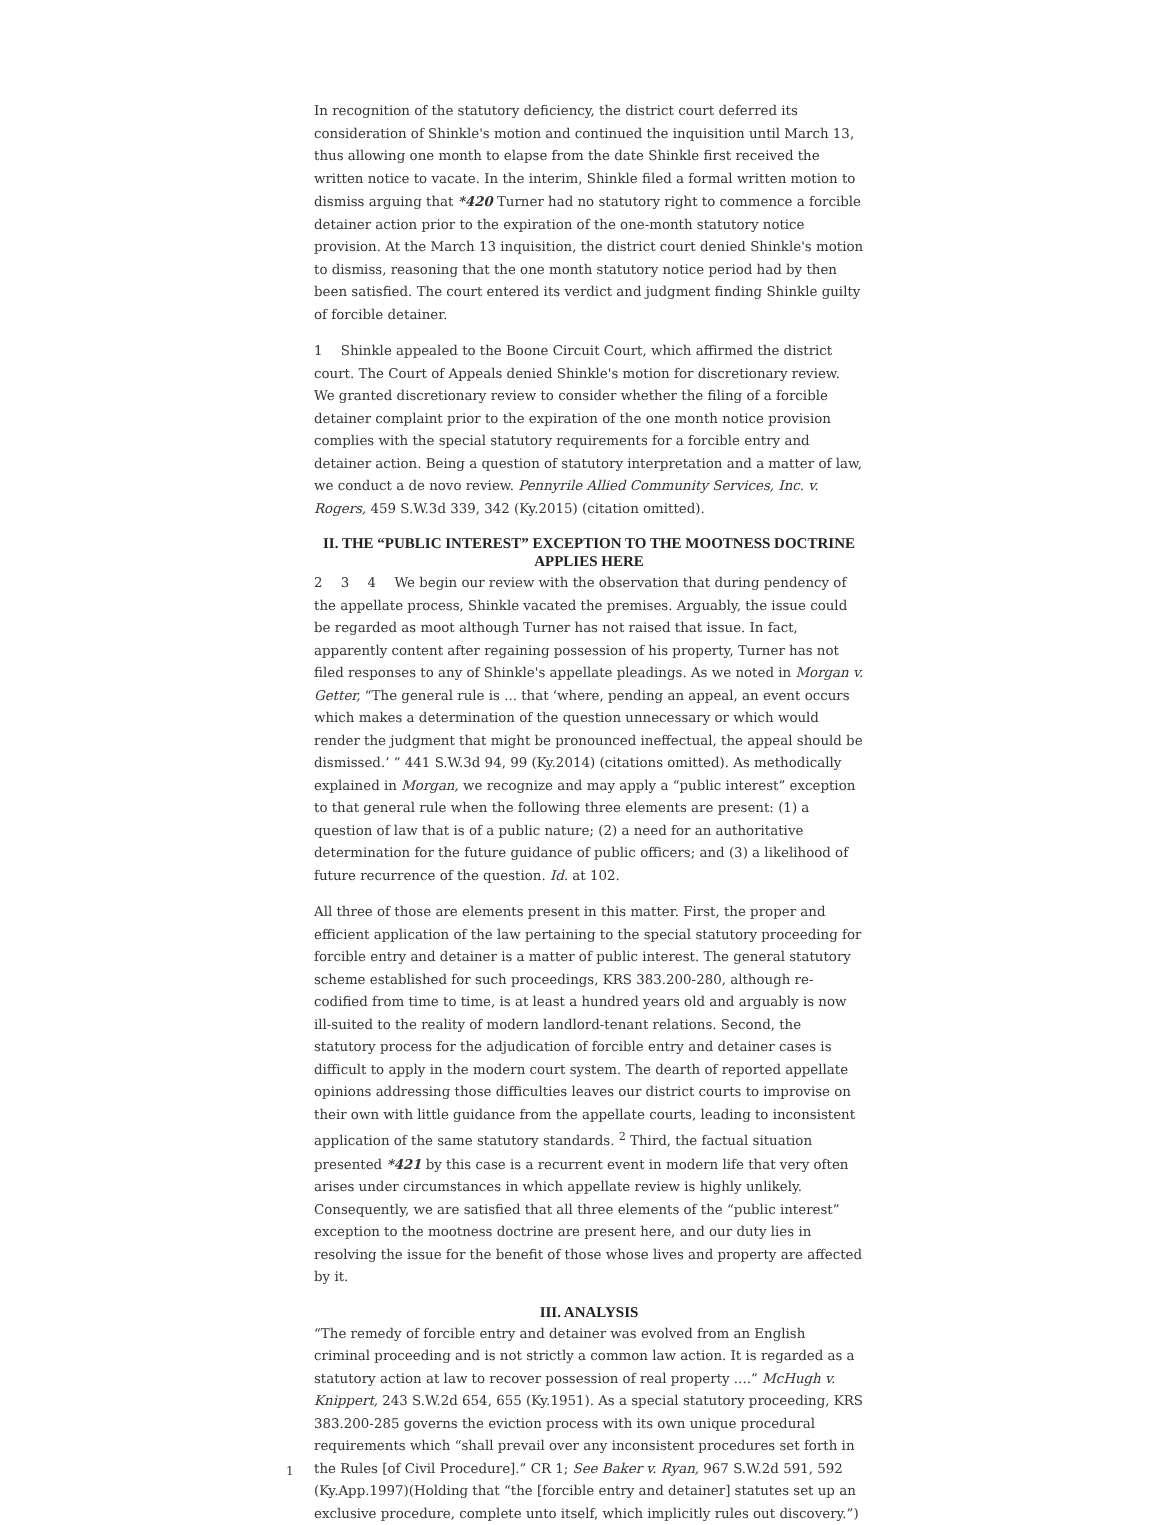In recognition of the statutory deficiency, the district court deferred its consideration of Shinkle's motion and continued the inquisition until March 13, thus allowing one month to elapse from the date Shinkle first received the written notice to vacate. In the interim, Shinkle filed a formal written motion to dismiss arguing that *420 Turner had no statutory right to commence a forcible detainer action prior to the expiration of the one-month statutory notice provision. At the March 13 inquisition, the district court denied Shinkle's motion to dismiss, reasoning that the one month statutory notice period had by then been satisfied. The court entered its verdict and judgment finding Shinkle guilty of forcible detainer.
1 Shinkle appealed to the Boone Circuit Court, which affirmed the district court. The Court of Appeals denied Shinkle's motion for discretionary review. We granted discretionary review to consider whether the filing of a forcible detainer complaint prior to the expiration of the one month notice provision complies with the special statutory requirements for a forcible entry and detainer action. Being a question of statutory interpretation and a matter of law, we conduct a de novo review. Pennyrile Allied Community Services, Inc. v. Rogers, 459 S.W.3d 339, 342 (Ky.2015) (citation omitted).
II. THE “PUBLIC INTEREST” EXCEPTION TO THE MOOTNESS DOCTRINE APPLIES HERE
2 3 4 We begin our review with the observation that during pendency of the appellate process, Shinkle vacated the premises. Arguably, the issue could be regarded as moot although Turner has not raised that issue. In fact, apparently content after regaining possession of his property, Turner has not filed responses to any of Shinkle's appellate pleadings. As we noted in Morgan v. Getter, “The general rule is ... that ‘where, pending an appeal, an event occurs which makes a determination of the question unnecessary or which would render the judgment that might be pronounced ineffectual, the appeal should be dismissed.’ ” 441 S.W.3d 94, 99 (Ky.2014) (citations omitted). As methodically explained in Morgan, we recognize and may apply a “public interest” exception to that general rule when the following three elements are present: (1) a question of law that is of a public nature; (2) a need for an authoritative determination for the future guidance of public officers; and (3) a likelihood of future recurrence of the question. Id. at 102.
All three of those are elements present in this matter. First, the proper and efficient application of the law pertaining to the special statutory proceeding for forcible entry and detainer is a matter of public interest. The general statutory scheme established for such proceedings, KRS 383.200-280, although re-codified from time to time, is at least a hundred years old and arguably is now ill-suited to the reality of modern landlord-tenant relations. Second, the statutory process for the adjudication of forcible entry and detainer cases is difficult to apply in the modern court system. The dearth of reported appellate opinions addressing those difficulties leaves our district courts to improvise on their own with little guidance from the appellate courts, leading to inconsistent application of the same statutory standards. <sup>2</sup> Third, the factual situation presented *421 by this case is a recurrent event in modern life that very often arises under circumstances in which appellate review is highly unlikely. Consequently, we are satisfied that all three elements of the “public interest” exception to the mootness doctrine are present here, and our duty lies in resolving the issue for the benefit of those whose lives and property are affected by it.
III. ANALYSIS
“The remedy of forcible entry and detainer was evolved from an English criminal proceeding and is not strictly a common law action. It is regarded as a statutory action at law to recover possession of real property ....” McHugh v. Knippert, 243 S.W.2d 654, 655 (Ky.1951). As a special statutory proceeding, KRS 383.200-285 governs the eviction process with its own unique procedural requirements which “shall prevail over any inconsistent procedures set forth in the Rules [of Civil Procedure].” CR 1; See Baker v. Ryan, 967 S.W.2d 591, 592 (Ky.App.1997)(Holding that “the [forcible entry and detainer] statutes set up an exclusive procedure, complete unto itself, which implicitly rules out discovery.”)
1